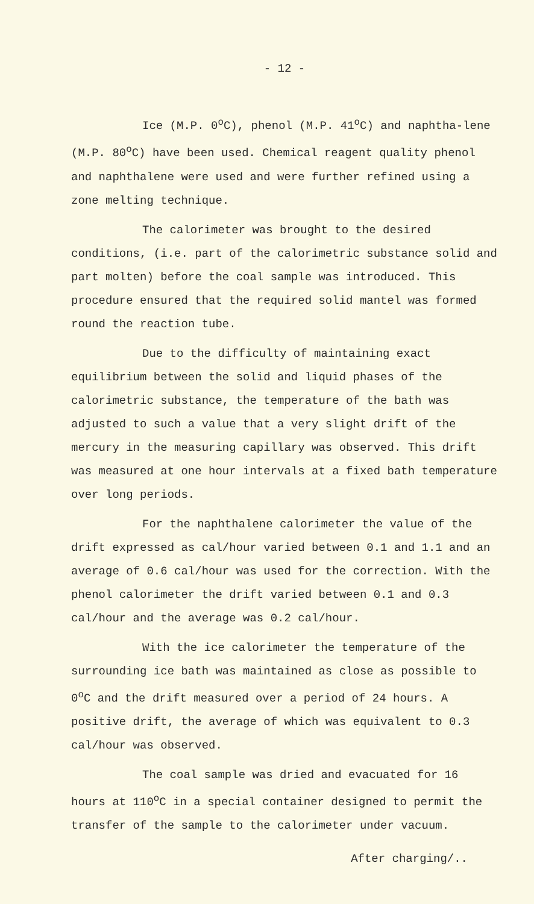- 12 -
Ice (M.P. 0<sup>o</sup>C), phenol (M.P. 41<sup>o</sup>C) and naphtha-lene (M.P. 80<sup>o</sup>C) have been used. Chemical reagent quality phenol and naphthalene were used and were further refined using a zone melting technique.
The calorimeter was brought to the desired conditions, (i.e. part of the calorimetric substance solid and part molten) before the coal sample was introduced. This procedure ensured that the required solid mantel was formed round the reaction tube.
Due to the difficulty of maintaining exact equilibrium between the solid and liquid phases of the calorimetric substance, the temperature of the bath was adjusted to such a value that a very slight drift of the mercury in the measuring capillary was observed. This drift was measured at one hour intervals at a fixed bath temperature over long periods.
For the naphthalene calorimeter the value of the drift expressed as cal/hour varied between 0.1 and 1.1 and an average of 0.6 cal/hour was used for the correction. With the phenol calorimeter the drift varied between 0.1 and 0.3 cal/hour and the average was 0.2 cal/hour.
With the ice calorimeter the temperature of the surrounding ice bath was maintained as close as possible to 0<sup>o</sup>C and the drift measured over a period of 24 hours. A positive drift, the average of which was equivalent to 0.3 cal/hour was observed.
The coal sample was dried and evacuated for 16 hours at 110<sup>o</sup>C in a special container designed to permit the transfer of the sample to the calorimeter under vacuum.
After charging/..